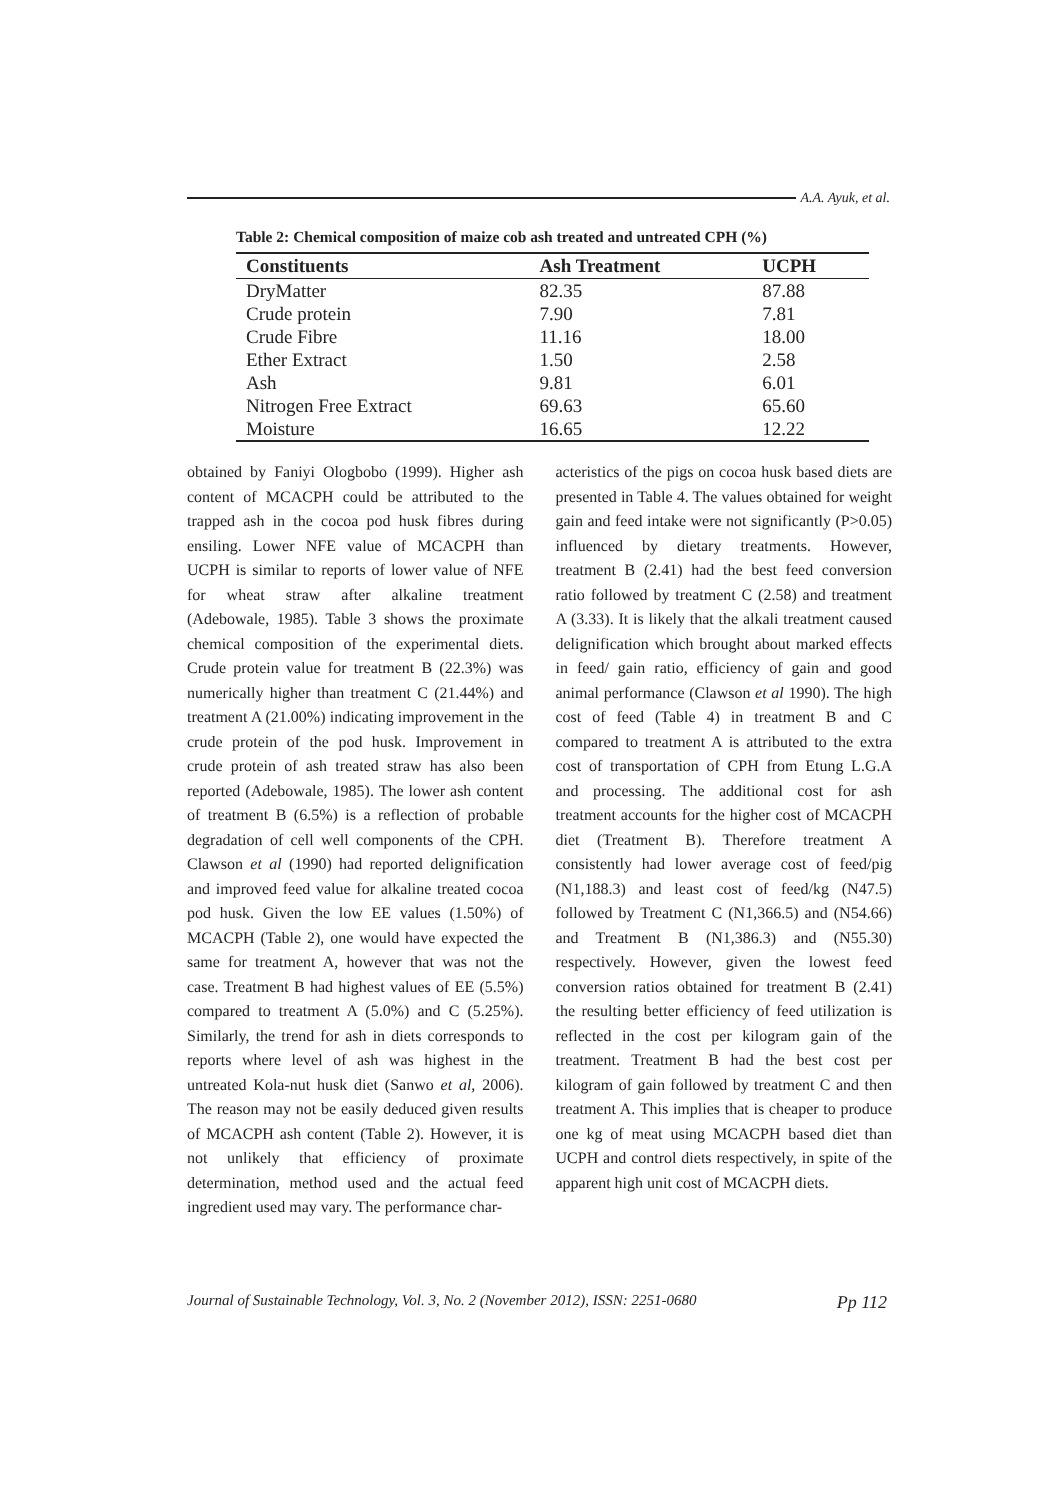A.A. Ayuk, et al.
Table 2: Chemical composition of maize cob ash treated and untreated CPH (%)
| Constituents | Ash Treatment | UCPH |
| --- | --- | --- |
| DryMatter | 82.35 | 87.88 |
| Crude protein | 7.90 | 7.81 |
| Crude Fibre | 11.16 | 18.00 |
| Ether Extract | 1.50 | 2.58 |
| Ash | 9.81 | 6.01 |
| Nitrogen Free Extract | 69.63 | 65.60 |
| Moisture | 16.65 | 12.22 |
obtained by Faniyi Ologbobo (1999). Higher ash content of MCACPH could be attributed to the trapped ash in the cocoa pod husk fibres during ensiling. Lower NFE value of MCACPH than UCPH is similar to reports of lower value of NFE for wheat straw after alkaline treatment (Adebowale, 1985). Table 3 shows the proximate chemical composition of the experimental diets. Crude protein value for treatment B (22.3%) was numerically higher than treatment C (21.44%) and treatment A (21.00%) indicating improvement in the crude protein of the pod husk. Improvement in crude protein of ash treated straw has also been reported (Adebowale, 1985). The lower ash content of treatment B (6.5%) is a reflection of probable degradation of cell well components of the CPH. Clawson et al (1990) had reported delignification and improved feed value for alkaline treated cocoa pod husk. Given the low EE values (1.50%) of MCACPH (Table 2), one would have expected the same for treatment A, however that was not the case. Treatment B had highest values of EE (5.5%) compared to treatment A (5.0%) and C (5.25%). Similarly, the trend for ash in diets corresponds to reports where level of ash was highest in the untreated Kola-nut husk diet (Sanwo et al, 2006). The reason may not be easily deduced given results of MCACPH ash content (Table 2). However, it is not unlikely that efficiency of proximate determination, method used and the actual feed ingredient used may vary. The performance char-
acteristics of the pigs on cocoa husk based diets are presented in Table 4. The values obtained for weight gain and feed intake were not significantly (P>0.05) influenced by dietary treatments. However, treatment B (2.41) had the best feed conversion ratio followed by treatment C (2.58) and treatment A (3.33). It is likely that the alkali treatment caused delignification which brought about marked effects in feed/ gain ratio, efficiency of gain and good animal performance (Clawson et al 1990). The high cost of feed (Table 4) in treatment B and C compared to treatment A is attributed to the extra cost of transportation of CPH from Etung L.G.A and processing. The additional cost for ash treatment accounts for the higher cost of MCACPH diet (Treatment B). Therefore treatment A consistently had lower average cost of feed/pig (N1,188.3) and least cost of feed/kg (N47.5) followed by Treatment C (N1,366.5) and (N54.66) and Treatment B (N1,386.3) and (N55.30) respectively. However, given the lowest feed conversion ratios obtained for treatment B (2.41) the resulting better efficiency of feed utilization is reflected in the cost per kilogram gain of the treatment. Treatment B had the best cost per kilogram of gain followed by treatment C and then treatment A. This implies that is cheaper to produce one kg of meat using MCACPH based diet than UCPH and control diets respectively, in spite of the apparent high unit cost of MCACPH diets.
Journal of Sustainable Technology, Vol. 3, No. 2 (November 2012), ISSN: 2251-0680 Pp 112